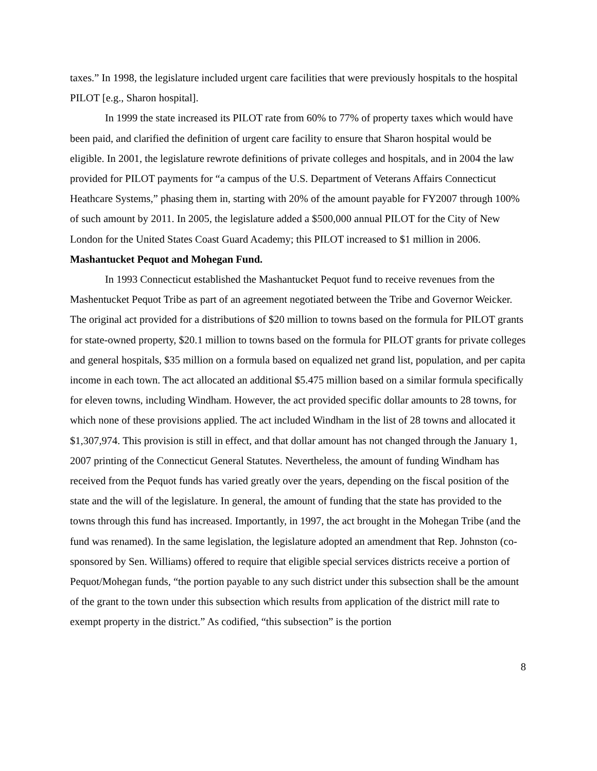taxes.” In 1998, the legislature included urgent care facilities that were previously hospitals to the hospital PILOT [e.g., Sharon hospital].
In 1999 the state increased its PILOT rate from 60% to 77% of property taxes which would have been paid, and clarified the definition of urgent care facility to ensure that Sharon hospital would be eligible. In 2001, the legislature rewrote definitions of private colleges and hospitals, and in 2004 the law provided for PILOT payments for “a campus of the U.S. Department of Veterans Affairs Connecticut Heathcare Systems,” phasing them in, starting with 20% of the amount payable for FY2007 through 100% of such amount by 2011. In 2005, the legislature added a $500,000 annual PILOT for the City of New London for the United States Coast Guard Academy; this PILOT increased to $1 million in 2006.
Mashantucket Pequot and Mohegan Fund.
In 1993 Connecticut established the Mashantucket Pequot fund to receive revenues from the Mashentucket Pequot Tribe as part of an agreement negotiated between the Tribe and Governor Weicker. The original act provided for a distributions of $20 million to towns based on the formula for PILOT grants for state-owned property, $20.1 million to towns based on the formula for PILOT grants for private colleges and general hospitals, $35 million on a formula based on equalized net grand list, population, and per capita income in each town. The act allocated an additional $5.475 million based on a similar formula specifically for eleven towns, including Windham. However, the act provided specific dollar amounts to 28 towns, for which none of these provisions applied. The act included Windham in the list of 28 towns and allocated it $1,307,974. This provision is still in effect, and that dollar amount has not changed through the January 1, 2007 printing of the Connecticut General Statutes. Nevertheless, the amount of funding Windham has received from the Pequot funds has varied greatly over the years, depending on the fiscal position of the state and the will of the legislature. In general, the amount of funding that the state has provided to the towns through this fund has increased. Importantly, in 1997, the act brought in the Mohegan Tribe (and the fund was renamed). In the same legislation, the legislature adopted an amendment that Rep. Johnston (co-sponsored by Sen. Williams) offered to require that eligible special services districts receive a portion of Pequot/Mohegan funds, “the portion payable to any such district under this subsection shall be the amount of the grant to the town under this subsection which results from application of the district mill rate to exempt property in the district.” As codified, “this subsection” is the portion
8